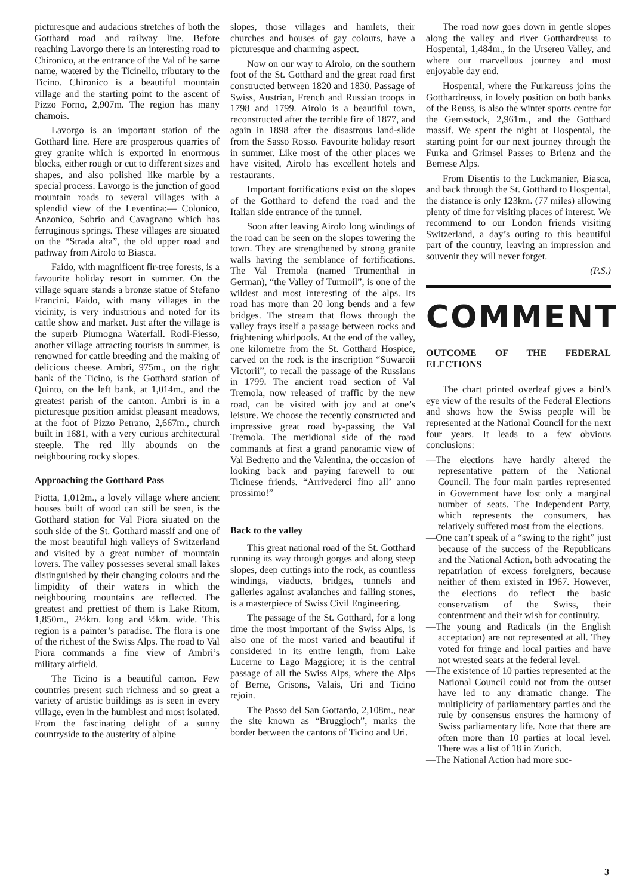picturesque and audacious stretches of both the Gotthard road and railway line. Before reaching Lavorgo there is an interesting road to Chironico, at the entrance of the Val of he same name, watered by the Ticinello, tributary to the Ticino. Chironico is a beautiful mountain village and the starting point to the ascent of Pizzo Forno, 2,907m. The region has many chamois.
Lavorgo is an important station of the Gotthard line. Here are prosperous quarries of grey granite which is exported in enormous blocks, either rough or cut to different sizes and shapes, and also polished like marble by a special process. Lavorgo is the junction of good mountain roads to several villages with a splendid view of the Leventina:— Colonico, Anzonico, Sobrio and Cavagnano which has ferruginous springs. These villages are situated on the “Strada alta”, the old upper road and pathway from Airolo to Biasca.
Faido, with magnificent fir-tree forests, is a favourite holiday resort in summer. On the village square stands a bronze statue of Stefano Francini. Faido, with many villages in the vicinity, is very industrious and noted for its cattle show and market. Just after the village is the superb Piumogna Waterfall. Rodi-Fiesso, another village attracting tourists in summer, is renowned for cattle breeding and the making of delicious cheese. Ambri, 975m., on the right bank of the Ticino, is the Gotthard station of Quinto, on the left bank, at 1,014m., and the greatest parish of the canton. Ambri is in a picturesque position amidst pleasant meadows, at the foot of Pizzo Petrano, 2,667m., church built in 1681, with a very curious architectural steeple. The red lily abounds on the neighbouring rocky slopes.
Approaching the Gotthard Pass
Piotta, 1,012m., a lovely village where ancient houses built of wood can still be seen, is the Gotthard station for Val Piora siuated on the souh side of the St. Gotthard massif and one of the most beautiful high valleys of Switzerland and visited by a great number of mountain lovers. The valley possesses several small lakes distinguished by their changing colours and the limpidity of their waters in which the neighbouring mountains are reflected. The greatest and prettiest of them is Lake Ritom, 1,850m., 2½km. long and ½km. wide. This region is a painter’s paradise. The flora is one of the richest of the Swiss Alps. The road to Val Piora commands a fine view of Ambri’s military airfield.
The Ticino is a beautiful canton. Few countries present such richness and so great a variety of artistic buildings as is seen in every village, even in the humblest and most isolated. From the fascinating delight of a sunny countryside to the austerity of alpine
slopes, those villages and hamlets, their churches and houses of gay colours, have a picturesque and charming aspect.
Now on our way to Airolo, on the southern foot of the St. Gotthard and the great road first constructed between 1820 and 1830. Passage of Swiss, Austrian, French and Russian troops in 1798 and 1799. Airolo is a beautiful town, reconstructed after the terrible fire of 1877, and again in 1898 after the disastrous land-slide from the Sasso Rosso. Favourite holiday resort in summer. Like most of the other places we have visited, Airolo has excellent hotels and restaurants.
Important fortifications exist on the slopes of the Gotthard to defend the road and the Italian side entrance of the tunnel.
Soon after leaving Airolo long windings of the road can be seen on the slopes towering the town. They are strengthened by strong granite walls having the semblance of fortifications. The Val Tremola (named Trümenthal in German), “the Valley of Turmoil”, is one of the wildest and most interesting of the alps. Its road has more than 20 long bends and a few bridges. The stream that flows through the valley frays itself a passage between rocks and frightening whirlpools. At the end of the valley, one kilometre from the St. Gotthard Hospice, carved on the rock is the inscription “Suwaroii Victorii”, to recall the passage of the Russians in 1799. The ancient road section of Val Tremola, now released of traffic by the new road, can be visited with joy and at one’s leisure. We choose the recently constructed and impressive great road by-passing the Val Tremola. The meridional side of the road commands at first a grand panoramic view of Val Bedretto and the Valentina, the occasion of looking back and paying farewell to our Ticinese friends. “Arrivederci fino all’ anno prossimo!”
Back to the valley
This great national road of the St. Gotthard running its way through gorges and along steep slopes, deep cuttings into the rock, as countless windings, viaducts, bridges, tunnels and galleries against avalanches and falling stones, is a masterpiece of Swiss Civil Engineering.
The passage of the St. Gotthard, for a long time the most important of the Swiss Alps, is also one of the most varied and beautiful if considered in its entire length, from Lake Lucerne to Lago Maggiore; it is the central passage of all the Swiss Alps, where the Alps of Berne, Grisons, Valais, Uri and Ticino rejoin.
The Passo del San Gottardo, 2,108m., near the site known as “Bruggloch”, marks the border between the cantons of Ticino and Uri.
The road now goes down in gentle slopes along the valley and river Gotthardreuss to Hospental, 1,484m., in the Ursereu Valley, and where our marvellous journey and most enjoyable day end.
Hospental, where the Furkareuss joins the Gotthardreuss, in lovely position on both banks of the Reuss, is also the winter sports centre for the Gemsstock, 2,961m., and the Gotthard massif. We spent the night at Hospental, the starting point for our next journey through the Furka and Grimsel Passes to Brienz and the Bernese Alps.
From Disentis to the Luckmanier, Biasca, and back through the St. Gotthard to Hospental, the distance is only 123km. (77 miles) allowing plenty of time for visiting places of interest. We recommend to our London friends visiting Switzerland, a day’s outing to this beautiful part of the country, leaving an impression and souvenir they will never forget.
(P.S.)
COMMENT
OUTCOME OF THE FEDERAL ELECTIONS
The chart printed overleaf gives a bird’s eye view of the results of the Federal Elections and shows how the Swiss people will be represented at the National Council for the next four years. It leads to a few obvious conclusions:
—The elections have hardly altered the representative pattern of the National Council. The four main parties represented in Government have lost only a marginal number of seats. The Independent Party, which represents the consumers, has relatively suffered most from the elections.
—One can’t speak of a “swing to the right” just because of the success of the Republicans and the National Action, both advocating the repatriation of excess foreigners, because neither of them existed in 1967. However, the elections do reflect the basic conservatism of the Swiss, their contentment and their wish for continuity.
—The young and Radicals (in the English acceptation) are not represented at all. They voted for fringe and local parties and have not wrested seats at the federal level.
—The existence of 10 parties represented at the National Council could not from the outset have led to any dramatic change. The multiplicity of parliamentary parties and the rule by consensus ensures the harmony of Swiss parliamentary life. Note that there are often more than 10 parties at local level. There was a list of 18 in Zurich.
—The National Action had more suc-
3